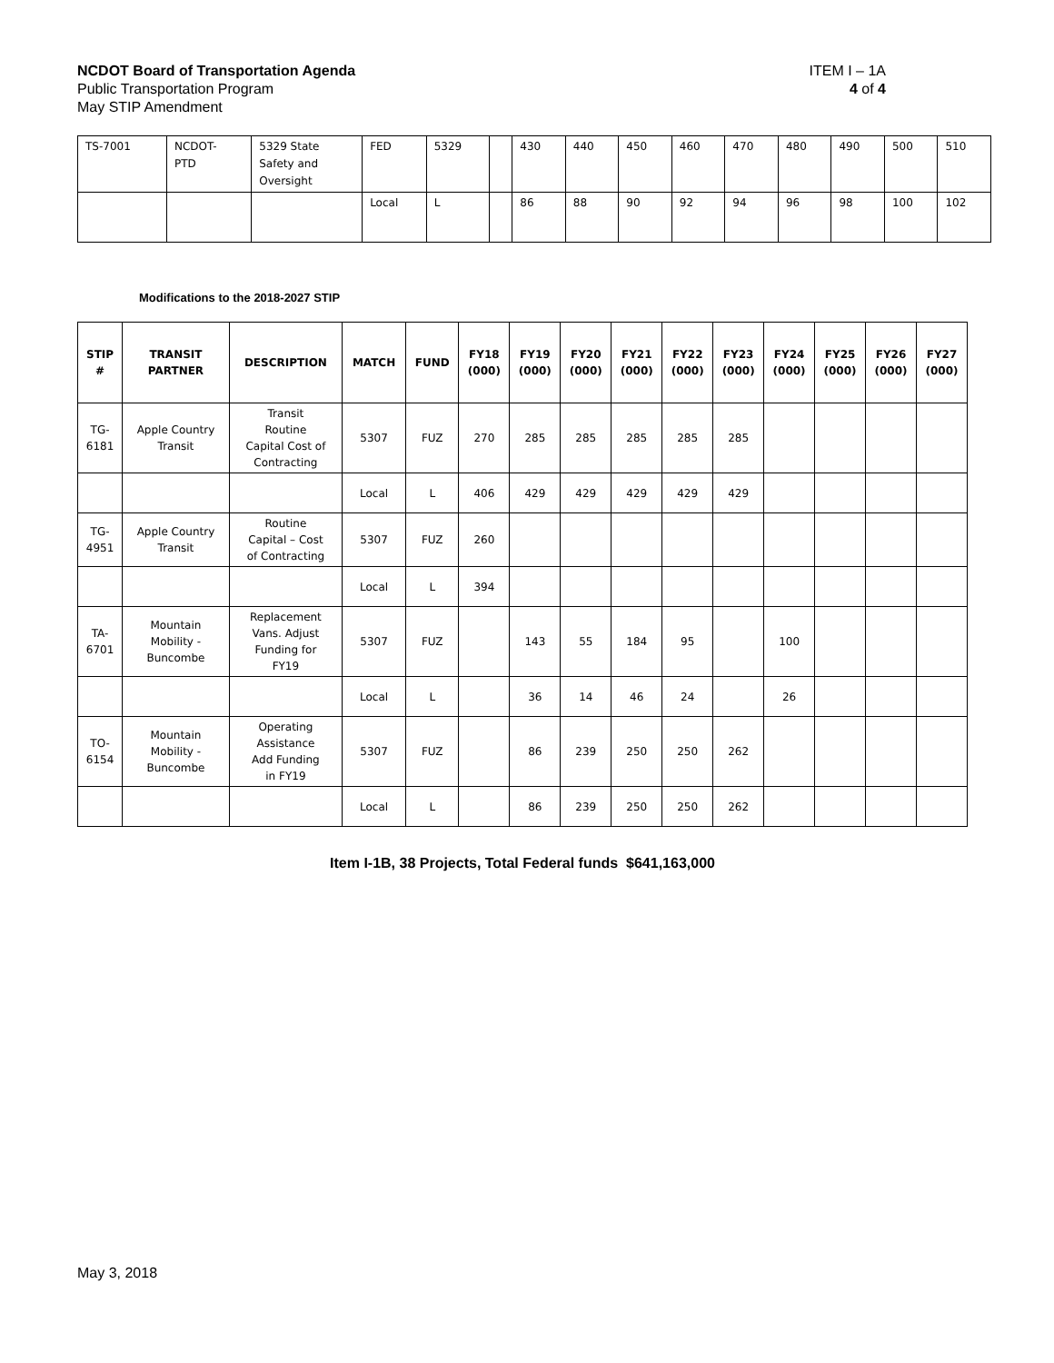NCDOT Board of Transportation Agenda ITEM I – 1A
Public Transportation Program 4 of 4
May STIP Amendment
| TS-7001 | NCDOT- PTD | 5329 State Safety and Oversight | FED | 5329 | | 430 | 440 | 450 | 460 | 470 | 480 | 490 | 500 | 510 |
| | | | Local | L | | 86 | 88 | 90 | 92 | 94 | 96 | 98 | 100 | 102 |
Modifications to the 2018-2027 STIP
| STIP # | TRANSIT PARTNER | DESCRIPTION | MATCH | FUND | FY18 (000) | FY19 (000) | FY20 (000) | FY21 (000) | FY22 (000) | FY23 (000) | FY24 (000) | FY25 (000) | FY26 (000) | FY27 (000) |
| --- | --- | --- | --- | --- | --- | --- | --- | --- | --- | --- | --- | --- | --- | --- |
| TG- 6181 | Apple Country Transit | Transit Routine Capital Cost of Contracting | 5307 | FUZ | 270 | 285 | 285 | 285 | 285 | 285 | | | | |
| | | | Local | L | 406 | 429 | 429 | 429 | 429 | 429 | | | | |
| TG- 4951 | Apple Country Transit | Routine Capital – Cost of Contracting | 5307 | FUZ | 260 | | | | | | | | | |
| | | | Local | L | 394 | | | | | | | | | |
| TA- 6701 | Mountain Mobility - Buncombe | Replacement Vans. Adjust Funding for FY19 | 5307 | FUZ | | 143 | 55 | 184 | 95 | | 100 | | | |
| | | | Local | L | | 36 | 14 | 46 | 24 | | 26 | | | |
| TO- 6154 | Mountain Mobility - Buncombe | Operating Assistance Add Funding in FY19 | 5307 | FUZ | | 86 | 239 | 250 | 250 | 262 | | | | |
| | | | Local | L | | 86 | 239 | 250 | 250 | 262 | | | | |
Item I-1B, 38 Projects, Total Federal funds $641,163,000
May 3, 2018